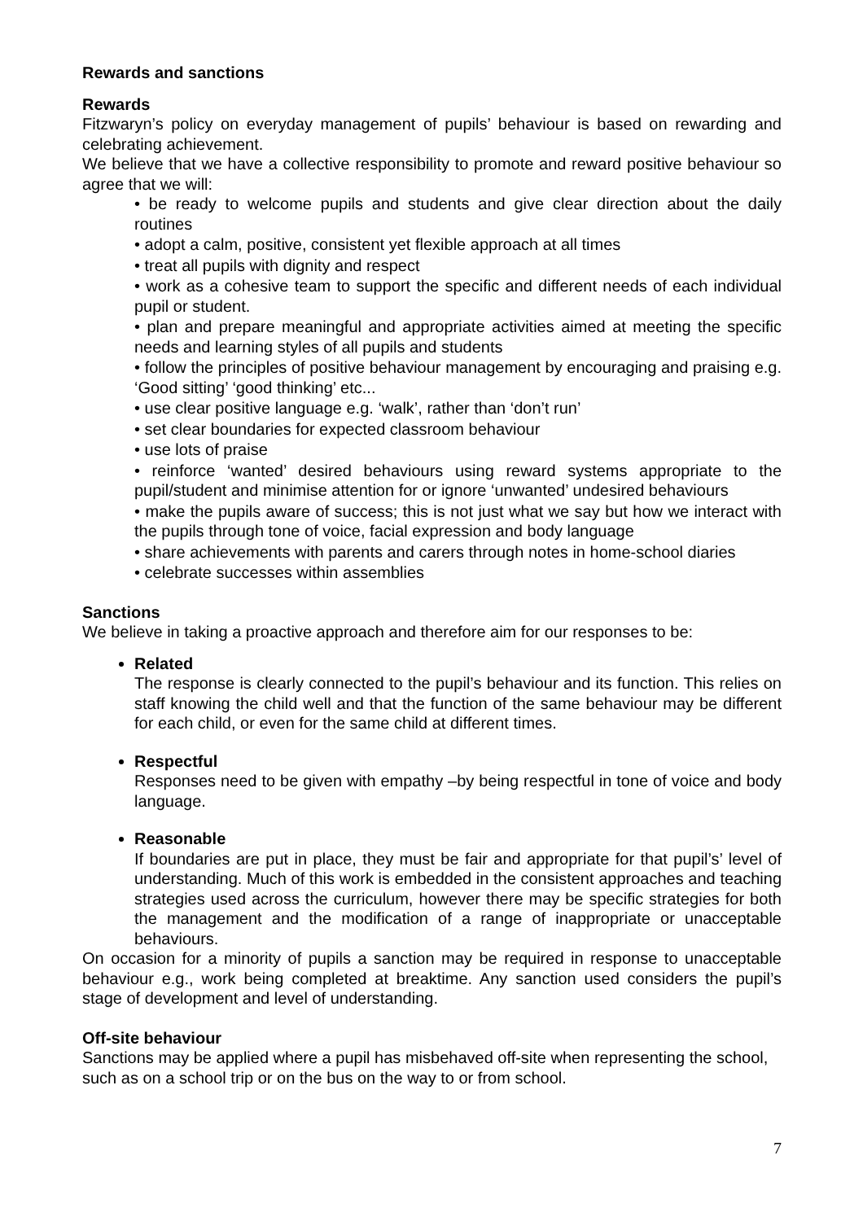Rewards and sanctions
Rewards
Fitzwaryn’s policy on everyday management of pupils’ behaviour is based on rewarding and celebrating achievement.
We believe that we have a collective responsibility to promote and reward positive behaviour so agree that we will:
• be ready to welcome pupils and students and give clear direction about the daily routines
• adopt a calm, positive, consistent yet flexible approach at all times
• treat all pupils with dignity and respect
• work as a cohesive team to support the specific and different needs of each individual pupil or student.
• plan and prepare meaningful and appropriate activities aimed at meeting the specific needs and learning styles of all pupils and students
• follow the principles of positive behaviour management by encouraging and praising e.g. ‘Good sitting’ ‘good thinking’ etc...
• use clear positive language e.g. ‘walk’, rather than ‘don’t run’
• set clear boundaries for expected classroom behaviour
• use lots of praise
• reinforce ‘wanted’ desired behaviours using reward systems appropriate to the pupil/student and minimise attention for or ignore ‘unwanted’ undesired behaviours
• make the pupils aware of success; this is not just what we say but how we interact with the pupils through tone of voice, facial expression and body language
• share achievements with parents and carers through notes in home-school diaries
• celebrate successes within assemblies
Sanctions
We believe in taking a proactive approach and therefore aim for our responses to be:
Related
The response is clearly connected to the pupil’s behaviour and its function. This relies on staff knowing the child well and that the function of the same behaviour may be different for each child, or even for the same child at different times.
Respectful
Responses need to be given with empathy –by being respectful in tone of voice and body language.
Reasonable
If boundaries are put in place, they must be fair and appropriate for that pupil’s’ level of understanding. Much of this work is embedded in the consistent approaches and teaching strategies used across the curriculum, however there may be specific strategies for both the management and the modification of a range of inappropriate or unacceptable behaviours.
On occasion for a minority of pupils a sanction may be required in response to unacceptable behaviour e.g., work being completed at breaktime. Any sanction used considers the pupil’s stage of development and level of understanding.
Off-site behaviour
Sanctions may be applied where a pupil has misbehaved off-site when representing the school, such as on a school trip or on the bus on the way to or from school.
7